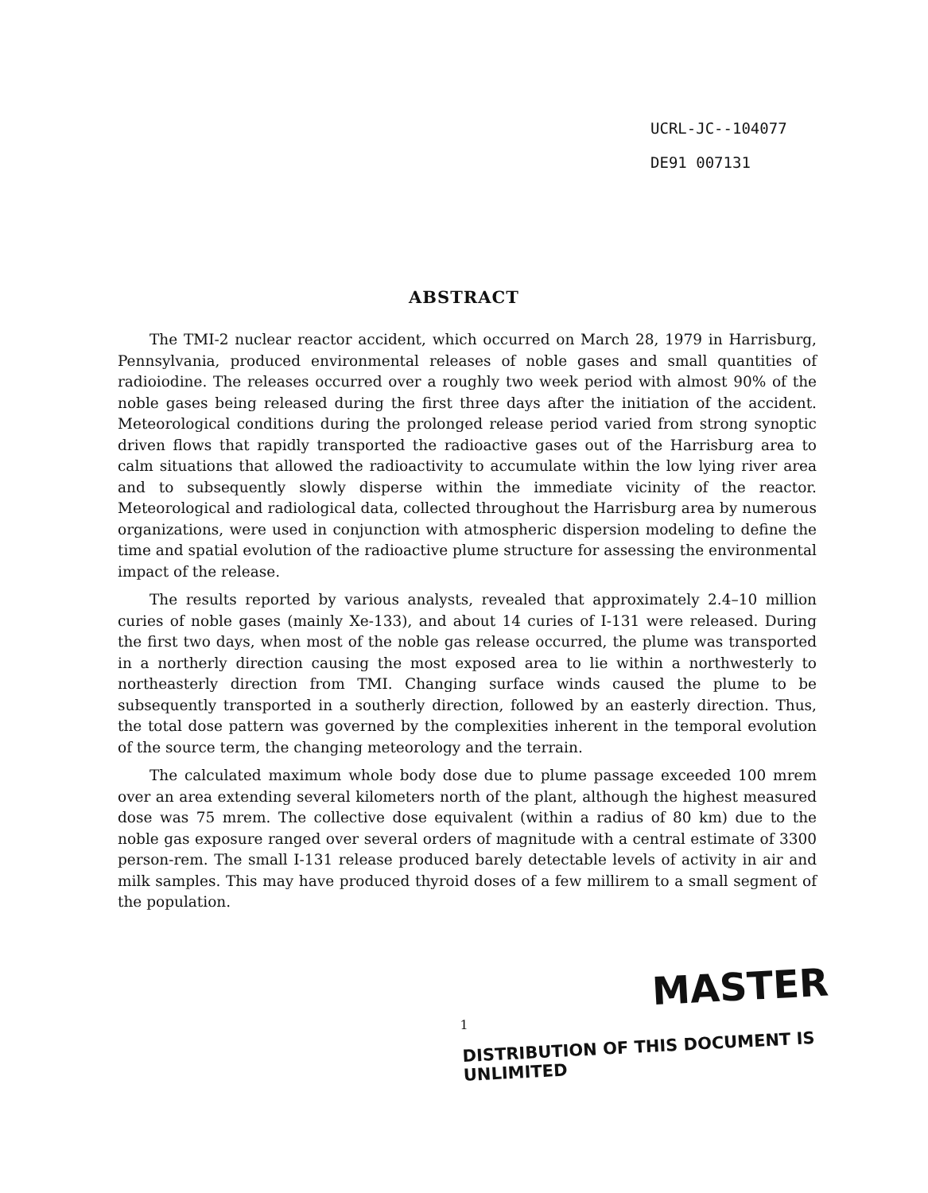UCRL-JC--104077
DE91 007131
ABSTRACT
The TMI-2 nuclear reactor accident, which occurred on March 28, 1979 in Harrisburg, Pennsylvania, produced environmental releases of noble gases and small quantities of radioiodine. The releases occurred over a roughly two week period with almost 90% of the noble gases being released during the first three days after the initiation of the accident. Meteorological conditions during the prolonged release period varied from strong synoptic driven flows that rapidly transported the radioactive gases out of the Harrisburg area to calm situations that allowed the radioactivity to accumulate within the low lying river area and to subsequently slowly disperse within the immediate vicinity of the reactor. Meteorological and radiological data, collected throughout the Harrisburg area by numerous organizations, were used in conjunction with atmospheric dispersion modeling to define the time and spatial evolution of the radioactive plume structure for assessing the environmental impact of the release.
The results reported by various analysts, revealed that approximately 2.4–10 million curies of noble gases (mainly Xe-133), and about 14 curies of I-131 were released. During the first two days, when most of the noble gas release occurred, the plume was transported in a northerly direction causing the most exposed area to lie within a northwesterly to northeasterly direction from TMI. Changing surface winds caused the plume to be subsequently transported in a southerly direction, followed by an easterly direction. Thus, the total dose pattern was governed by the complexities inherent in the temporal evolution of the source term, the changing meteorology and the terrain.
The calculated maximum whole body dose due to plume passage exceeded 100 mrem over an area extending several kilometers north of the plant, although the highest measured dose was 75 mrem. The collective dose equivalent (within a radius of 80 km) due to the noble gas exposure ranged over several orders of magnitude with a central estimate of 3300 person-rem. The small I-131 release produced barely detectable levels of activity in air and milk samples. This may have produced thyroid doses of a few millirem to a small segment of the population.
MASTER
1
DISTRIBUTION OF THIS DOCUMENT IS UNLIMITED